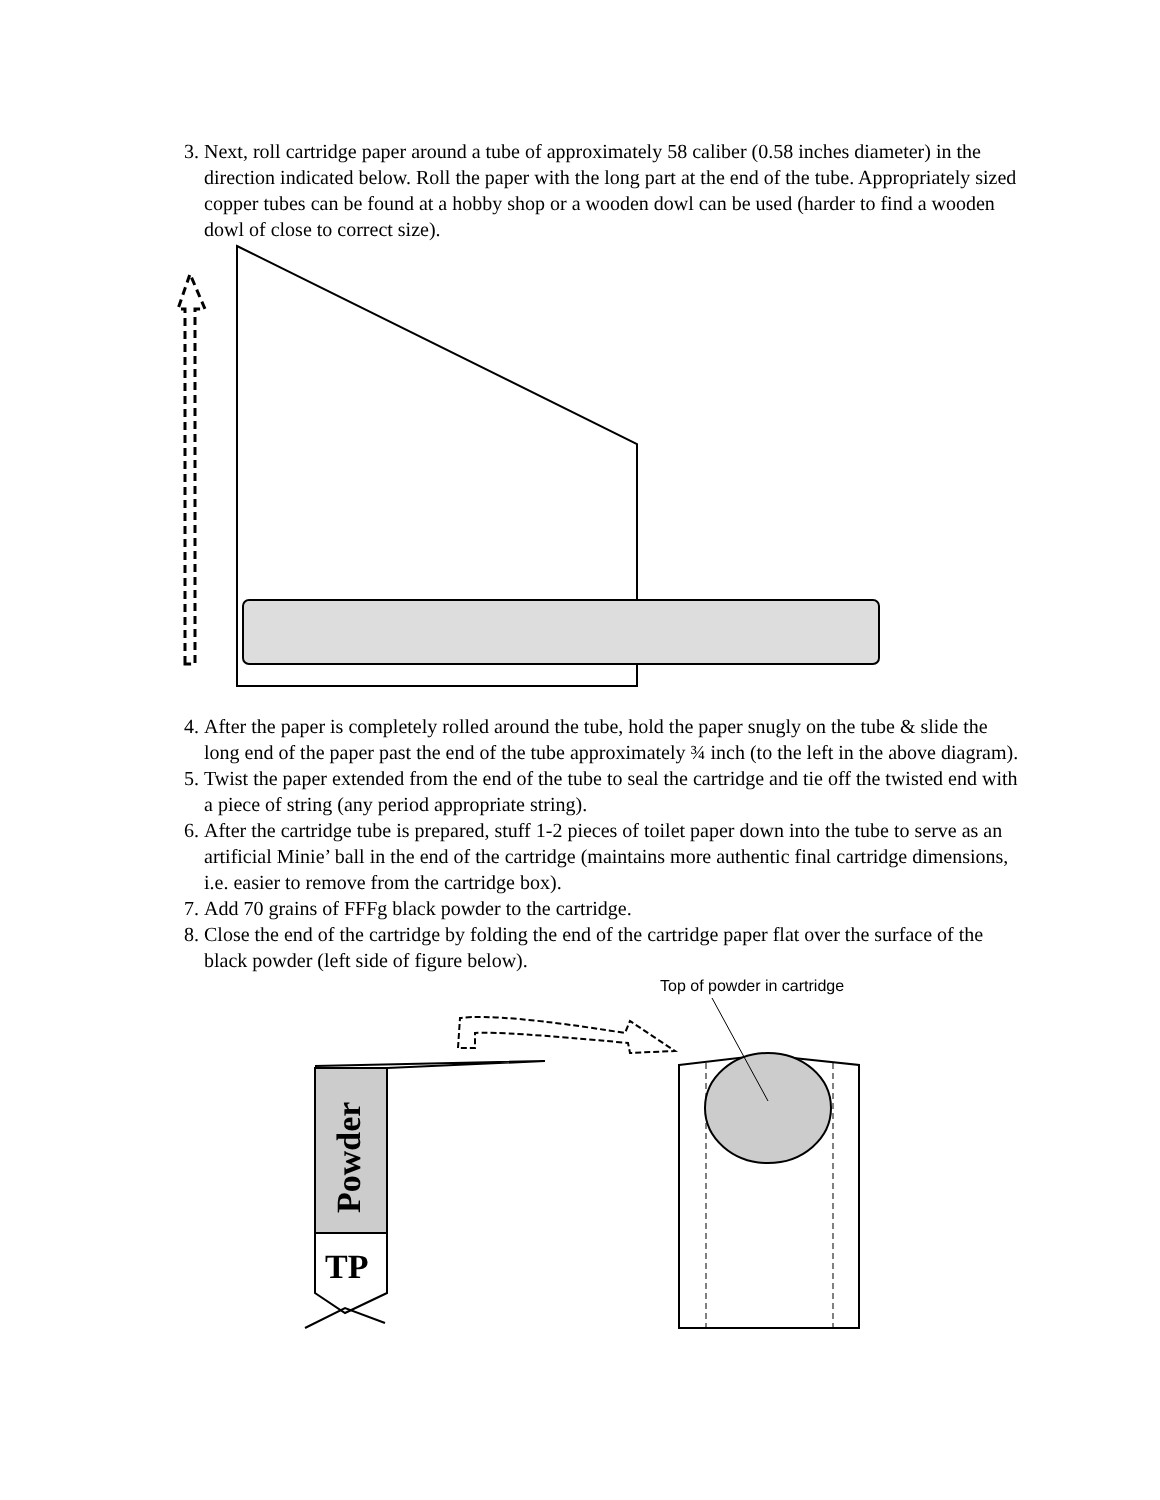3. Next, roll cartridge paper around a tube of approximately 58 caliber (0.58 inches diameter) in the direction indicated below. Roll the paper with the long part at the end of the tube. Appropriately sized copper tubes can be found at a hobby shop or a wooden dowl can be used (harder to find a wooden dowl of close to correct size).
4. After the paper is completely rolled around the tube, hold the paper snugly on the tube & slide the long end of the paper past the end of the tube approximately ¾ inch (to the left in the above diagram).
5. Twist the paper extended from the end of the tube to seal the cartridge and tie off the twisted end with a piece of string (any period appropriate string).
6. After the cartridge tube is prepared, stuff 1-2 pieces of toilet paper down into the tube to serve as an artificial Minie’ ball in the end of the cartridge (maintains more authentic final cartridge dimensions, i.e. easier to remove from the cartridge box).
7. Add 70 grains of FFFg black powder to the cartridge.
8. Close the end of the cartridge by folding the end of the cartridge paper flat over the surface of the black powder (left side of figure below).
Top of powder in cartridge
Powder
TP